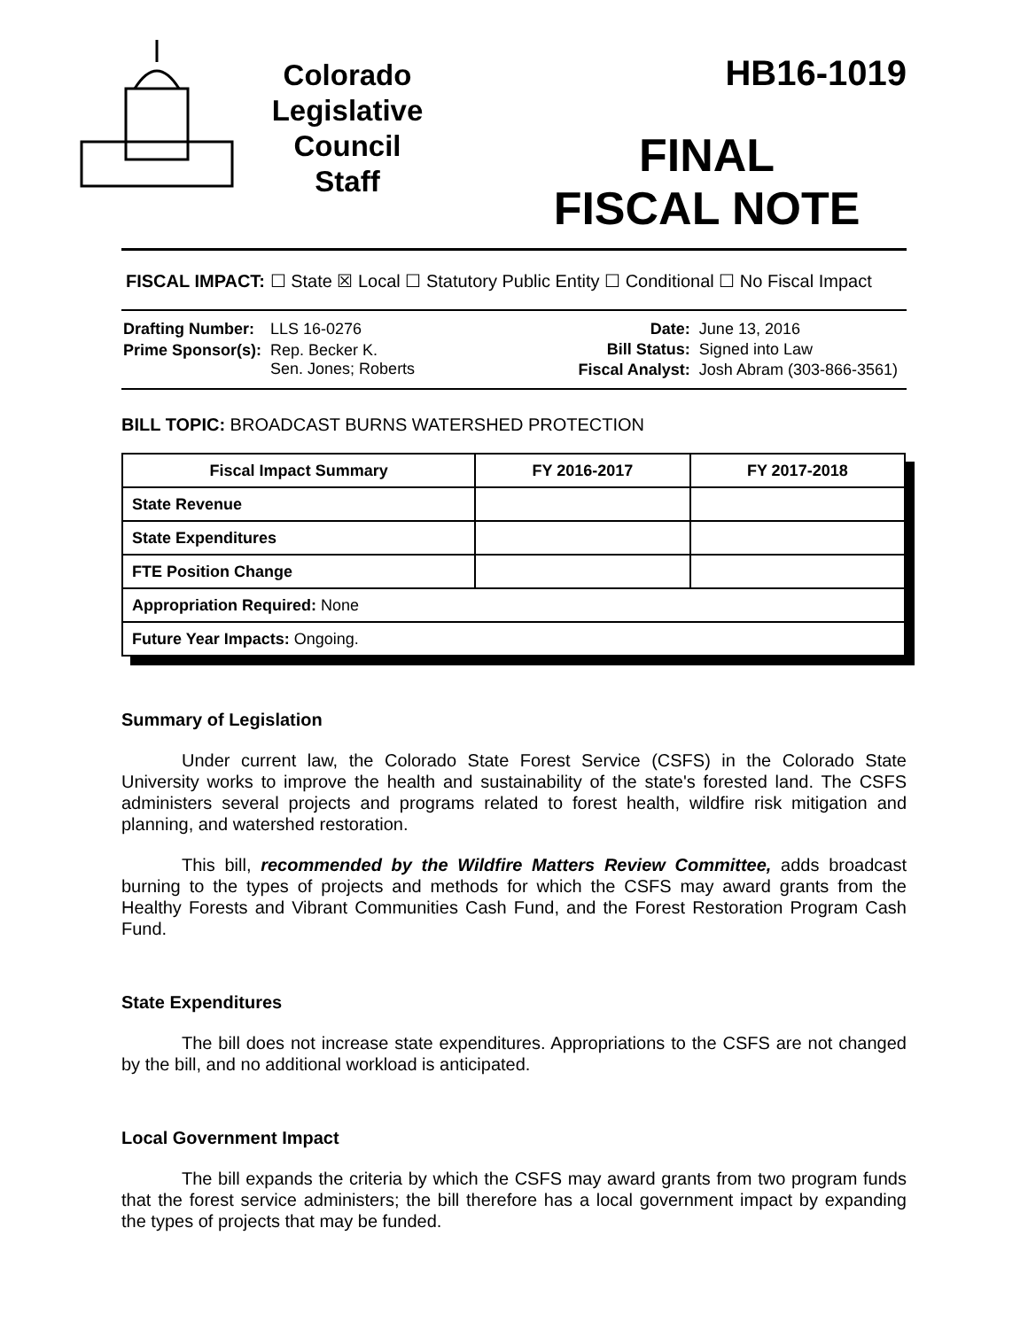Colorado
Legislative
Council
Staff
HB16-1019
FINAL
FISCAL NOTE
FISCAL IMPACT: ☐ State ☒ Local ☐ Statutory Public Entity ☐ Conditional ☐ No Fiscal Impact
| Drafting Number: | LLS 16-0276 |
| Prime Sponsor(s): | Rep. Becker K. Sen. Jones; Roberts |
| Date: | June 13, 2016 |
| Bill Status: | Signed into Law |
| Fiscal Analyst: | Josh Abram (303-866-3561) |
BILL TOPIC: BROADCAST BURNS WATERSHED PROTECTION
| Fiscal Impact Summary | FY 2016-2017 | FY 2017-2018 |
| --- | --- | --- |
| State Revenue | | |
| State Expenditures | | |
| FTE Position Change | | |
| Appropriation Required: None | | |
| Future Year Impacts: Ongoing. | | |
Summary of Legislation
Under current law, the Colorado State Forest Service (CSFS) in the Colorado State University works to improve the health and sustainability of the state's forested land. The CSFS administers several projects and programs related to forest health, wildfire risk mitigation and planning, and watershed restoration.
This bill, recommended by the Wildfire Matters Review Committee, adds broadcast burning to the types of projects and methods for which the CSFS may award grants from the Healthy Forests and Vibrant Communities Cash Fund, and the Forest Restoration Program Cash Fund.
State Expenditures
The bill does not increase state expenditures. Appropriations to the CSFS are not changed by the bill, and no additional workload is anticipated.
Local Government Impact
The bill expands the criteria by which the CSFS may award grants from two program funds that the forest service administers; the bill therefore has a local government impact by expanding the types of projects that may be funded.